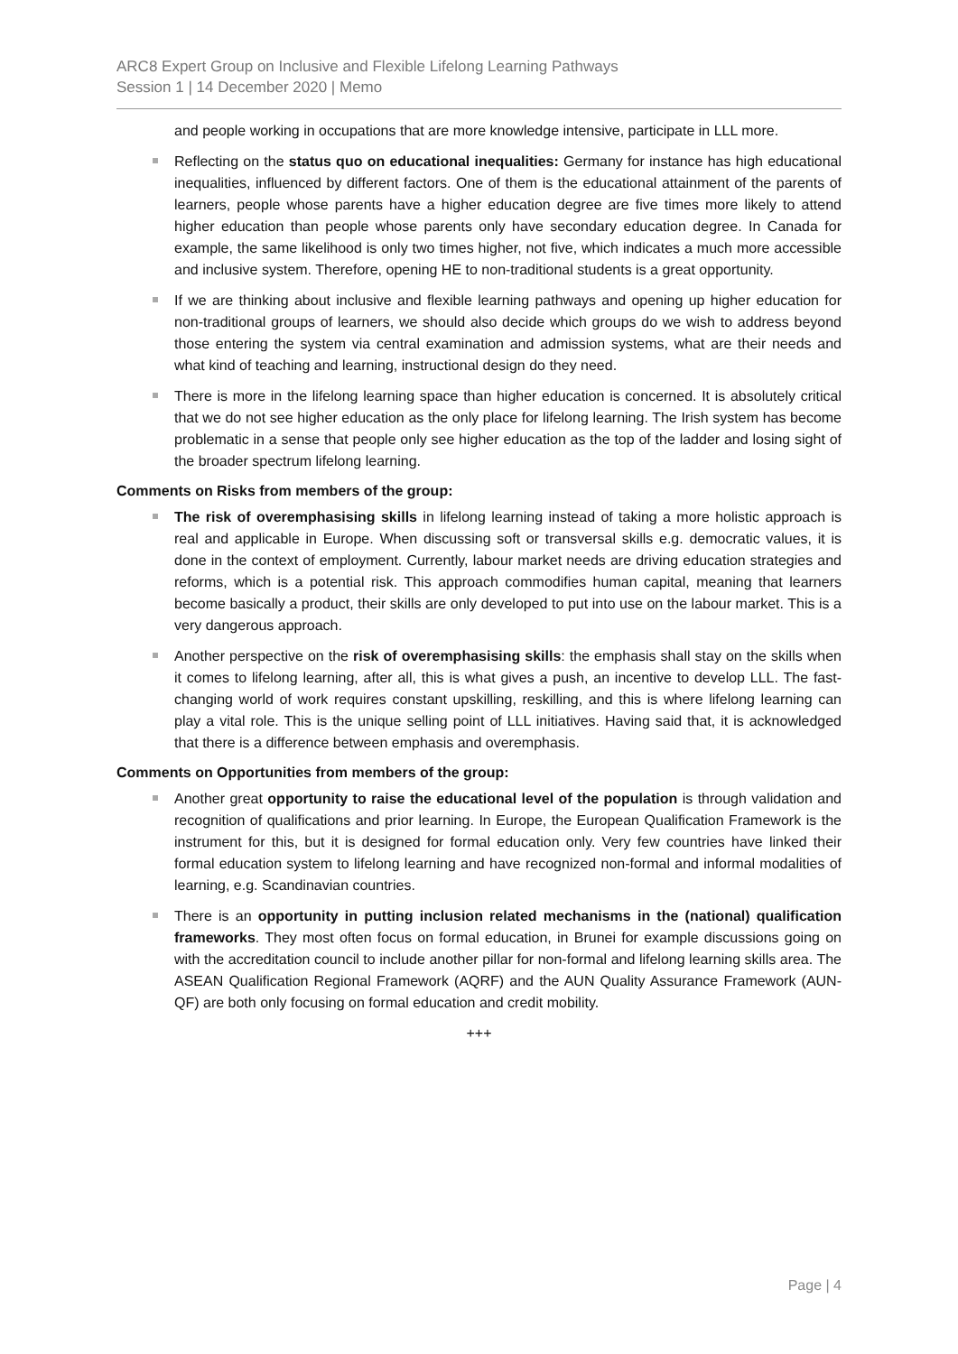ARC8 Expert Group on Inclusive and Flexible Lifelong Learning Pathways
Session 1 | 14 December 2020 | Memo
and people working in occupations that are more knowledge intensive, participate in LLL more.
Reflecting on the status quo on educational inequalities: Germany for instance has high educational inequalities, influenced by different factors. One of them is the educational attainment of the parents of learners, people whose parents have a higher education degree are five times more likely to attend higher education than people whose parents only have secondary education degree. In Canada for example, the same likelihood is only two times higher, not five, which indicates a much more accessible and inclusive system. Therefore, opening HE to non-traditional students is a great opportunity.
If we are thinking about inclusive and flexible learning pathways and opening up higher education for non-traditional groups of learners, we should also decide which groups do we wish to address beyond those entering the system via central examination and admission systems, what are their needs and what kind of teaching and learning, instructional design do they need.
There is more in the lifelong learning space than higher education is concerned. It is absolutely critical that we do not see higher education as the only place for lifelong learning. The Irish system has become problematic in a sense that people only see higher education as the top of the ladder and losing sight of the broader spectrum lifelong learning.
Comments on Risks from members of the group:
The risk of overemphasising skills in lifelong learning instead of taking a more holistic approach is real and applicable in Europe. When discussing soft or transversal skills e.g. democratic values, it is done in the context of employment. Currently, labour market needs are driving education strategies and reforms, which is a potential risk. This approach commodifies human capital, meaning that learners become basically a product, their skills are only developed to put into use on the labour market. This is a very dangerous approach.
Another perspective on the risk of overemphasising skills: the emphasis shall stay on the skills when it comes to lifelong learning, after all, this is what gives a push, an incentive to develop LLL. The fast-changing world of work requires constant upskilling, reskilling, and this is where lifelong learning can play a vital role. This is the unique selling point of LLL initiatives. Having said that, it is acknowledged that there is a difference between emphasis and overemphasis.
Comments on Opportunities from members of the group:
Another great opportunity to raise the educational level of the population is through validation and recognition of qualifications and prior learning. In Europe, the European Qualification Framework is the instrument for this, but it is designed for formal education only. Very few countries have linked their formal education system to lifelong learning and have recognized non-formal and informal modalities of learning, e.g. Scandinavian countries.
There is an opportunity in putting inclusion related mechanisms in the (national) qualification frameworks. They most often focus on formal education, in Brunei for example discussions going on with the accreditation council to include another pillar for non-formal and lifelong learning skills area. The ASEAN Qualification Regional Framework (AQRF) and the AUN Quality Assurance Framework (AUN-QF) are both only focusing on formal education and credit mobility.
+++
Page | 4